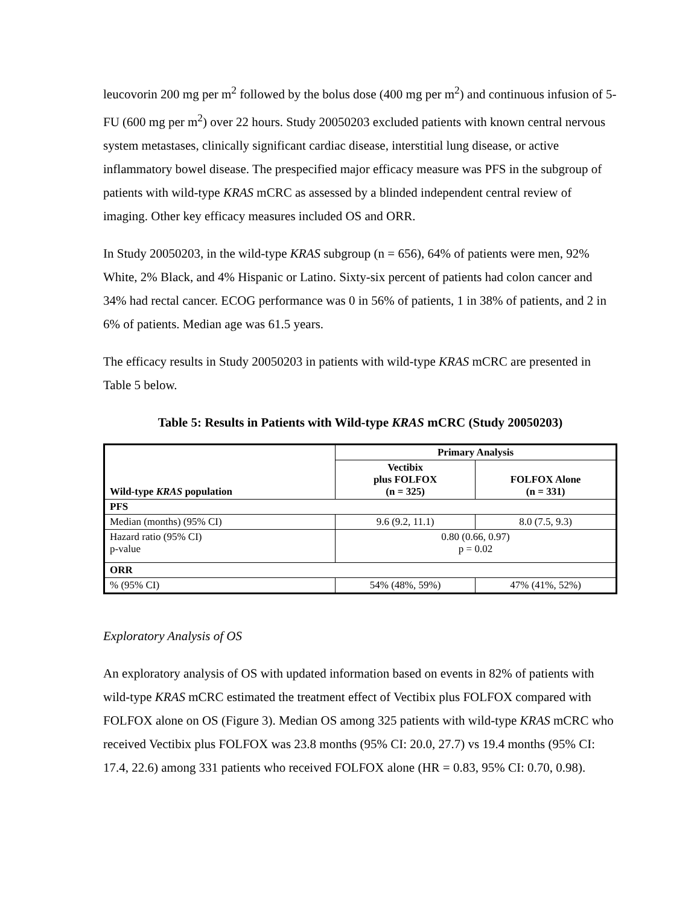leucovorin 200 mg per m<sup>2</sup> followed by the bolus dose (400 mg per m<sup>2</sup>) and continuous infusion of 5-FU (600 mg per m<sup>2</sup>) over 22 hours. Study 20050203 excluded patients with known central nervous system metastases, clinically significant cardiac disease, interstitial lung disease, or active inflammatory bowel disease. The prespecified major efficacy measure was PFS in the subgroup of patients with wild-type KRAS mCRC as assessed by a blinded independent central review of imaging. Other key efficacy measures included OS and ORR.
In Study 20050203, in the wild-type KRAS subgroup (n = 656), 64% of patients were men, 92% White, 2% Black, and 4% Hispanic or Latino. Sixty-six percent of patients had colon cancer and 34% had rectal cancer. ECOG performance was 0 in 56% of patients, 1 in 38% of patients, and 2 in 6% of patients. Median age was 61.5 years.
The efficacy results in Study 20050203 in patients with wild-type KRAS mCRC are presented in Table 5 below.
Table 5: Results in Patients with Wild-type KRAS mCRC (Study 20050203)
| Wild-type KRAS population | Primary Analysis | |
| --- | --- | --- |
| | Vectibix plus FOLFOX (n = 325) | FOLFOX Alone (n = 331) |
| PFS | | |
| Median (months) (95% CI) | 9.6 (9.2, 11.1) | 8.0 (7.5, 9.3) |
| Hazard ratio (95% CI) p-value | 0.80 (0.66, 0.97) p = 0.02 | |
| ORR | | |
| % (95% CI) | 54% (48%, 59%) | 47% (41%, 52%) |
Exploratory Analysis of OS
An exploratory analysis of OS with updated information based on events in 82% of patients with wild-type KRAS mCRC estimated the treatment effect of Vectibix plus FOLFOX compared with FOLFOX alone on OS (Figure 3). Median OS among 325 patients with wild-type KRAS mCRC who received Vectibix plus FOLFOX was 23.8 months (95% CI: 20.0, 27.7) vs 19.4 months (95% CI: 17.4, 22.6) among 331 patients who received FOLFOX alone (HR = 0.83, 95% CI: 0.70, 0.98).